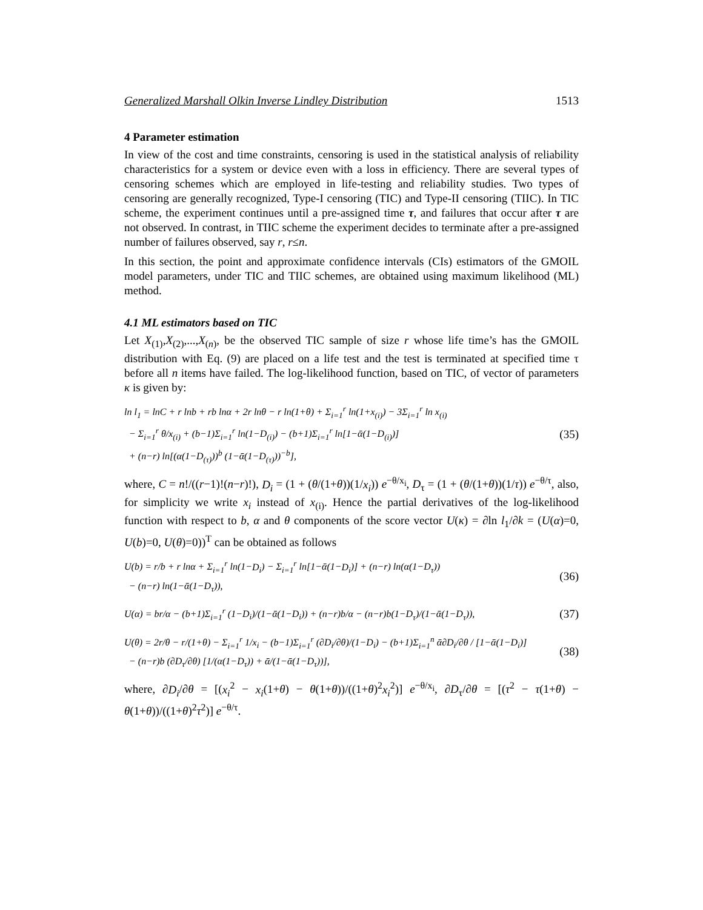Generalized Marshall Olkin Inverse Lindley Distribution 1513
4 Parameter estimation
In view of the cost and time constraints, censoring is used in the statistical analysis of reliability characteristics for a system or device even with a loss in efficiency. There are several types of censoring schemes which are employed in life-testing and reliability studies. Two types of censoring are generally recognized, Type-I censoring (TIC) and Type-II censoring (TIIC). In TIC scheme, the experiment continues until a pre-assigned time τ, and failures that occur after τ are not observed. In contrast, in TIIC scheme the experiment decides to terminate after a pre-assigned number of failures observed, say r, r≤n.
In this section, the point and approximate confidence intervals (CIs) estimators of the GMOIL model parameters, under TIC and TIIC schemes, are obtained using maximum likelihood (ML) method.
4.1 ML estimators based on TIC
Let X<sub>(1)</sub>,X<sub>(2)</sub>,...,X<sub>(n)</sub>, be the observed TIC sample of size r whose life time’s has the GMOIL distribution with Eq. (9) are placed on a life test and the test is terminated at specified time τ before all n items have failed. The log-likelihood function, based on TIC, of vector of parameters κ is given by:
ln l<sub>1</sub> = lnC + r lnb + rb lnα + 2r lnθ − r ln(1+θ) + Σ<sub>i=1</sub><sup>r</sup> ln(1+x<sub>(i)</sub>) − 3Σ<sub>i=1</sub><sup>r</sup> ln x<sub>(i)</sub>
− Σ<sub>i=1</sub><sup>r</sup> θ/x<sub>(i)</sub> + (b−1)Σ<sub>i=1</sub><sup>r</sup> ln(1−D<sub>(i)</sub>) − (b+1)Σ<sub>i=1</sub><sup>r</sup> ln[1−ᾱ(1−D<sub>(i)</sub>)]
+ (n−r) ln[(α(1−D<sub>(τ)</sub>))<sup>b</sup> (1−ᾱ(1−D<sub>(τ)</sub>))<sup>−b</sup>],
(35)
where, C = n!/((r−1)!(n−r)!), D<sub>i</sub> = (1 + (θ/(1+θ))(1/x<sub>i</sub>)) e<sup>−θ/x<sub>i</sub></sup>, D<sub>τ</sub> = (1 + (θ/(1+θ))(1/τ)) e<sup>−θ/τ</sup>, also, for simplicity we write x<sub>i</sub> instead of x<sub>(i)</sub>. Hence the partial derivatives of the log-likelihood function with respect to b, α and θ components of the score vector U(κ) = ∂ln l<sub>1</sub>/∂k = (U(α)=0, U(b)=0, U(θ)=0))<sup>T</sup> can be obtained as follows
U(b) = r/b + r lnα + Σ<sub>i=1</sub><sup>r</sup> ln(1−D<sub>i</sub>) − Σ<sub>i=1</sub><sup>r</sup> ln[1−ᾱ(1−D<sub>i</sub>)] + (n−r) ln(α(1−D<sub>τ</sub>))
− (n−r) ln(1−ᾱ(1−D<sub>τ</sub>)),
(36)
U(α) = br/α − (b+1)Σ<sub>i=1</sub><sup>r</sup> (1−D<sub>i</sub>)/(1−ᾱ(1−D<sub>i</sub>)) + (n−r)b/α − (n−r)b(1−D<sub>τ</sub>)/(1−ᾱ(1−D<sub>τ</sub>)),
(37)
U(θ) = 2r/θ − r/(1+θ) − Σ<sub>i=1</sub><sup>r</sup> 1/x<sub>i</sub> − (b−1)Σ<sub>i=1</sub><sup>r</sup> (∂D<sub>i</sub>/∂θ)/(1−D<sub>i</sub>) − (b+1)Σ<sub>i=1</sub><sup>n</sup> ᾱ∂D<sub>i</sub>/∂θ / [1−ᾱ(1−D<sub>i</sub>)]
− (n−r)b (∂D<sub>τ</sub>/∂θ) [1/(α(1−D<sub>τ</sub>)) + ᾱ/(1−ᾱ(1−D<sub>τ</sub>))],
(38)
where, ∂D<sub>i</sub>/∂θ = [(x<sub>i</sub><sup>2</sup> − x<sub>i</sub>(1+θ) − θ(1+θ))/((1+θ)<sup>2</sup>x<sub>i</sub><sup>2</sup>)] e<sup>−θ/x<sub>i</sub></sup>, ∂D<sub>τ</sub>/∂θ = [(τ<sup>2</sup> − τ(1+θ) − θ(1+θ))/((1+θ)<sup>2</sup>τ<sup>2</sup>)] e<sup>−θ/τ</sup>.